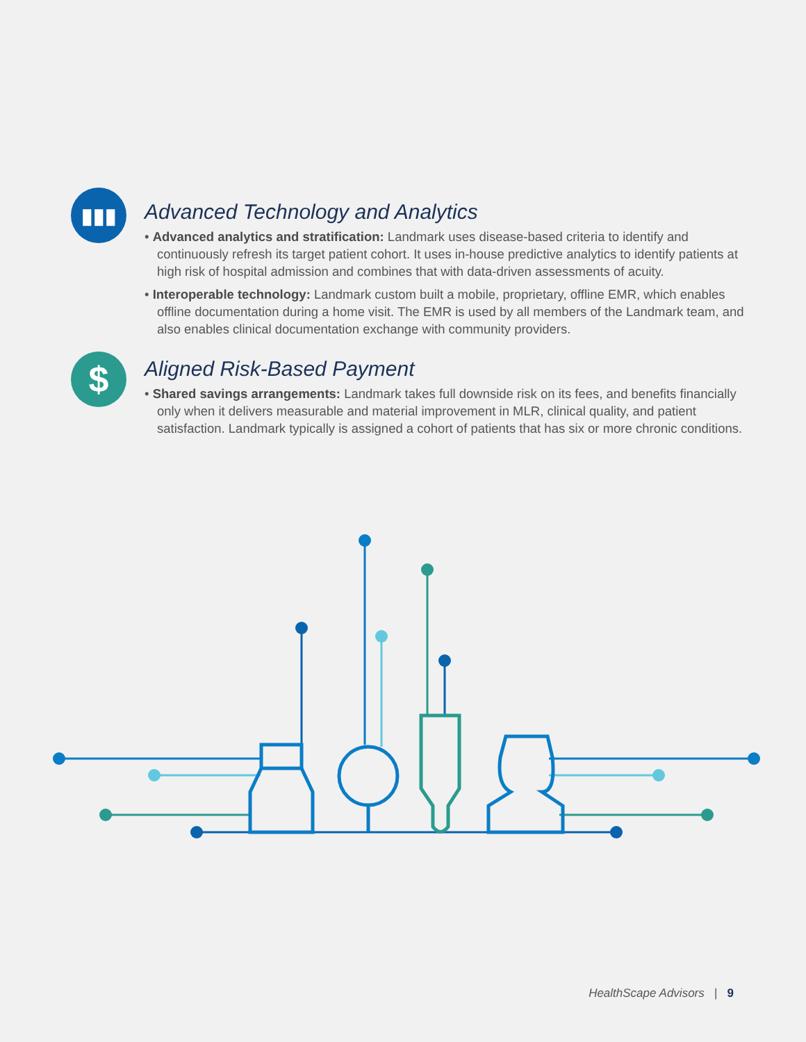▮▮▮
Advanced Technology and Analytics
• Advanced analytics and stratification: Landmark uses disease-based criteria to identify and continuously refresh its target patient cohort. It uses in-house predictive analytics to identify patients at high risk of hospital admission and combines that with data-driven assessments of acuity.
• Interoperable technology: Landmark custom built a mobile, proprietary, offline EMR, which enables offline documentation during a home visit. The EMR is used by all members of the Landmark team, and also enables clinical documentation exchange with community providers.
$
Aligned Risk-Based Payment
• Shared savings arrangements: Landmark takes full downside risk on its fees, and benefits financially only when it delivers measurable and material improvement in MLR, clinical quality, and patient satisfaction. Landmark typically is assigned a cohort of patients that has six or more chronic conditions.
HealthScape Advisors | 9